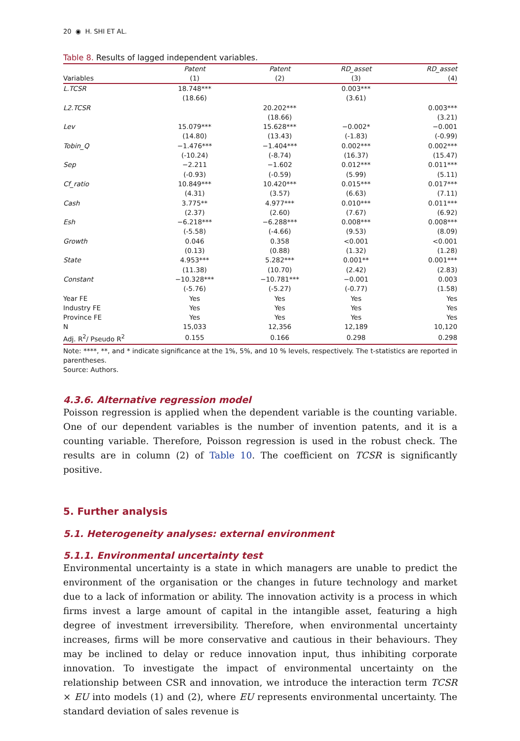20 ◉ H. SHI ET AL.
Table 8. Results of lagged independent variables.
| | Patent | Patent | RD_asset | RD_asset |
| --- | --- | --- | --- | --- |
| Variables | (1) | (2) | (3) | (4) |
| L.TCSR | 18.748*** | | 0.003*** | |
| | (18.66) | | (3.61) | |
| L2.TCSR | | 20.202*** | | 0.003*** |
| | | (18.66) | | (3.21) |
| Lev | 15.079*** | 15.628*** | −0.002* | −0.001 |
| | (14.80) | (13.43) | (-1.83) | (-0.99) |
| Tobin_Q | −1.476*** | −1.404*** | 0.002*** | 0.002*** |
| | (-10.24) | (-8.74) | (16.37) | (15.47) |
| Sep | −2.211 | −1.602 | 0.012*** | 0.011*** |
| | (-0.93) | (-0.59) | (5.99) | (5.11) |
| Cf_ratio | 10.849*** | 10.420*** | 0.015*** | 0.017*** |
| | (4.31) | (3.57) | (6.63) | (7.11) |
| Cash | 3.775** | 4.977*** | 0.010*** | 0.011*** |
| | (2.37) | (2.60) | (7.67) | (6.92) |
| Esh | −6.218*** | −6.288*** | 0.008*** | 0.008*** |
| | (-5.58) | (-4.66) | (9.53) | (8.09) |
| Growth | 0.046 | 0.358 | <0.001 | <0.001 |
| | (0.13) | (0.88) | (1.32) | (1.28) |
| State | 4.953*** | 5.282*** | 0.001** | 0.001*** |
| | (11.38) | (10.70) | (2.42) | (2.83) |
| Constant | −10.328*** | −10.781*** | −0.001 | 0.003 |
| | (-5.76) | (-5.27) | (-0.77) | (1.58) |
| Year FE | Yes | Yes | Yes | Yes |
| Industry FE | Yes | Yes | Yes | Yes |
| Province FE | Yes | Yes | Yes | Yes |
| N | 15,033 | 12,356 | 12,189 | 10,120 |
| Adj. R<sup>2</sup>/ Pseudo R<sup>2</sup> | 0.155 | 0.166 | 0.298 | 0.298 |
Note: ****, **, and * indicate significance at the 1%, 5%, and 10 % levels, respectively. The t-statistics are reported in parentheses.
Source: Authors.
4.3.6. Alternative regression model
Poisson regression is applied when the dependent variable is the counting variable. One of our dependent variables is the number of invention patents, and it is a counting variable. Therefore, Poisson regression is used in the robust check. The results are in column (2) of Table 10. The coefficient on TCSR is significantly positive.
5. Further analysis
5.1. Heterogeneity analyses: external environment
5.1.1. Environmental uncertainty test
Environmental uncertainty is a state in which managers are unable to predict the environment of the organisation or the changes in future technology and market due to a lack of information or ability. The innovation activity is a process in which firms invest a large amount of capital in the intangible asset, featuring a high degree of investment irreversibility. Therefore, when environmental uncertainty increases, firms will be more conservative and cautious in their behaviours. They may be inclined to delay or reduce innovation input, thus inhibiting corporate innovation. To investigate the impact of environmental uncertainty on the relationship between CSR and innovation, we introduce the interaction term TCSR × EU into models (1) and (2), where EU represents environmental uncertainty. The standard deviation of sales revenue is